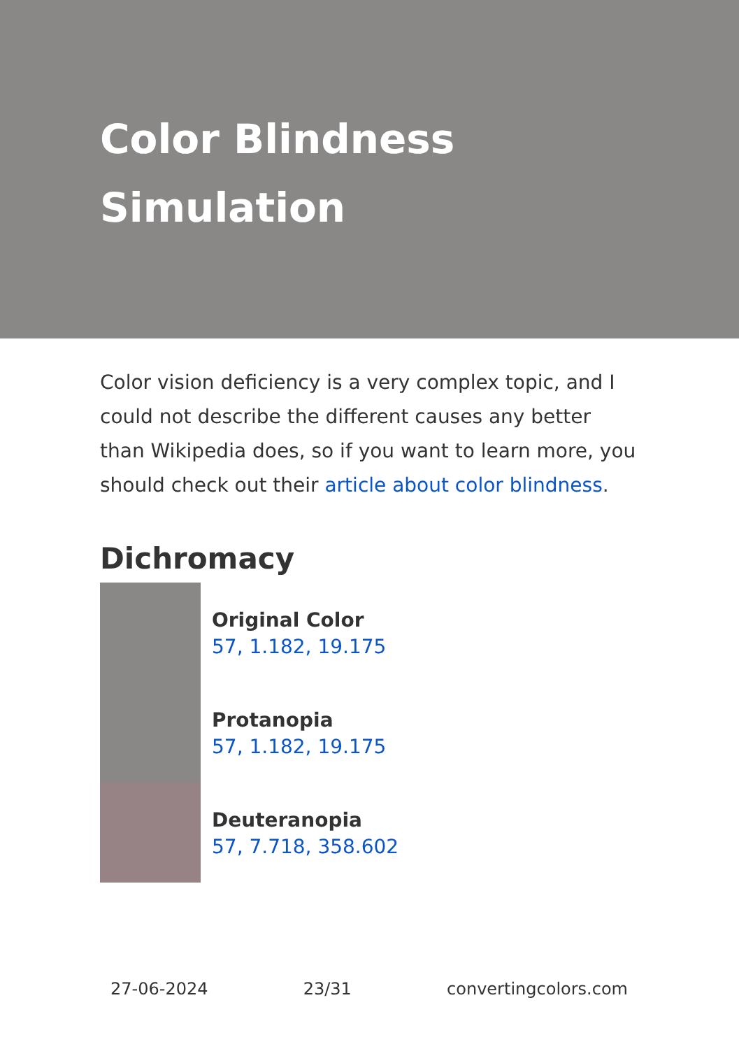Color Blindness
Simulation
Color vision deficiency is a very complex topic, and I could not describe the different causes any better than Wikipedia does, so if you want to learn more, you should check out their article about color blindness.
Dichromacy
Original Color
57, 1.182, 19.175
Protanopia
57, 1.182, 19.175
Deuteranopia
57, 7.718, 358.602
27-06-2024 23/31 convertingcolors.com